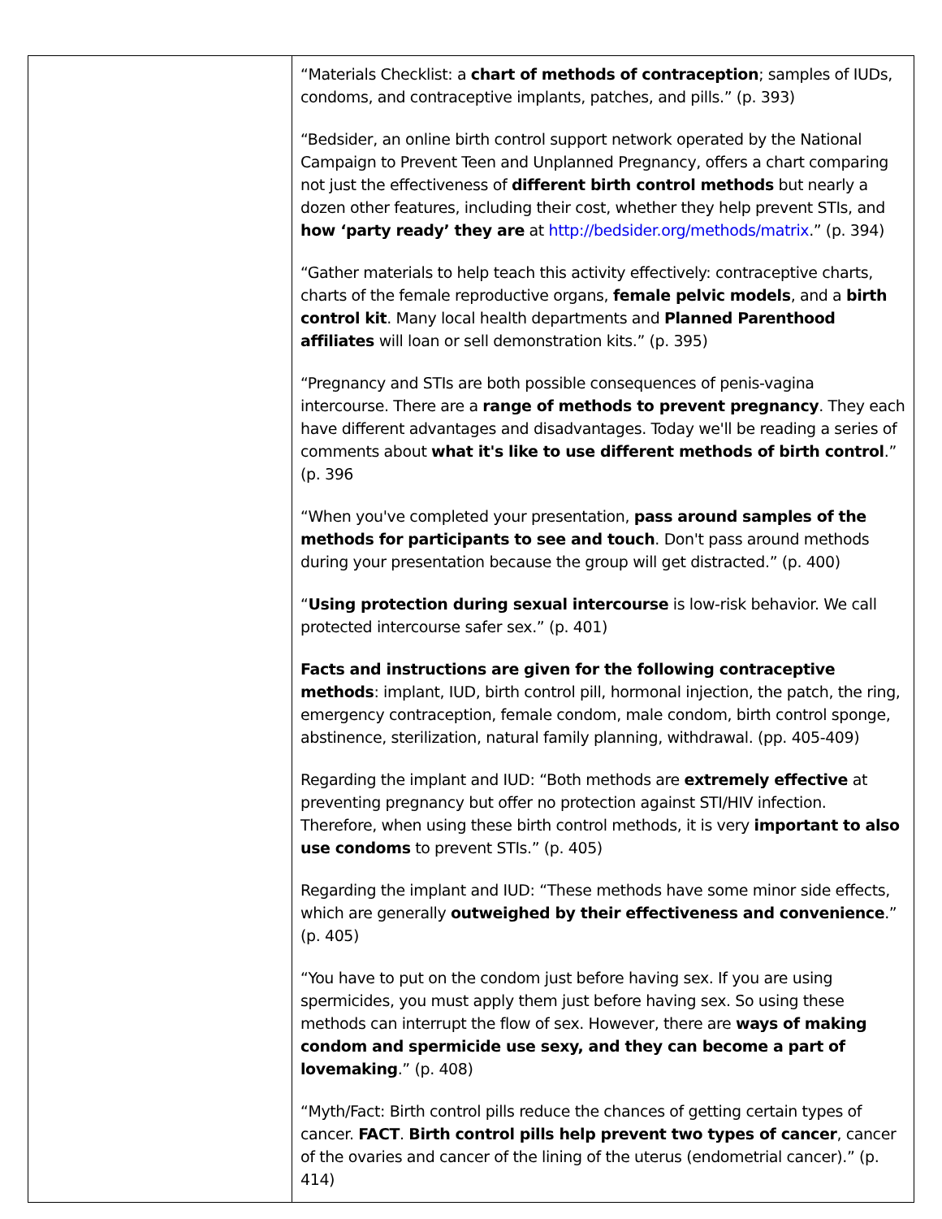| | “Materials Checklist: a chart of methods of contraception ; samples of IUDs, condoms, and contraceptive implants, patches, and pills.” (p. 393) “Bedsider, an online birth control support network operated by the National Campaign to Prevent Teen and Unplanned Pregnancy, offers a chart comparing not just the effectiveness of different birth control methods but nearly a dozen other features, including their cost, whether they help prevent STIs, and how ‘party ready’ they are at http://bedsider.org/methods/matrix .” (p. 394) “Gather materials to help teach this activity effectively: contraceptive charts, charts of the female reproductive organs, female pelvic models , and a birth control kit . Many local health departments and Planned Parenthood affiliates will loan or sell demonstration kits.” (p. 395) “Pregnancy and STIs are both possible consequences of penis-vagina intercourse. There are a range of methods to prevent pregnancy . They each have different advantages and disadvantages. Today we'll be reading a series of comments about what it's like to use different methods of birth control .” (p. 396 “When you've completed your presentation, pass around samples of the methods for participants to see and touch . Don't pass around methods during your presentation because the group will get distracted.” (p. 400) “ Using protection during sexual intercourse is low-risk behavior. We call protected intercourse safer sex.” (p. 401) Facts and instructions are given for the following contraceptive methods : implant, IUD, birth control pill, hormonal injection, the patch, the ring, emergency contraception, female condom, male condom, birth control sponge, abstinence, sterilization, natural family planning, withdrawal. (pp. 405-409) Regarding the implant and IUD: “Both methods are extremely effective at preventing pregnancy but offer no protection against STI/HIV infection. Therefore, when using these birth control methods, it is very important to also use condoms to prevent STIs.” (p. 405) Regarding the implant and IUD: “These methods have some minor side effects, which are generally outweighed by their effectiveness and convenience .” (p. 405) “You have to put on the condom just before having sex. If you are using spermicides, you must apply them just before having sex. So using these methods can interrupt the flow of sex. However, there are ways of making condom and spermicide use sexy, and they can become a part of lovemaking .” (p. 408) “Myth/Fact: Birth control pills reduce the chances of getting certain types of cancer. FACT . Birth control pills help prevent two types of cancer , cancer of the ovaries and cancer of the lining of the uterus (endometrial cancer).” (p. 414) |